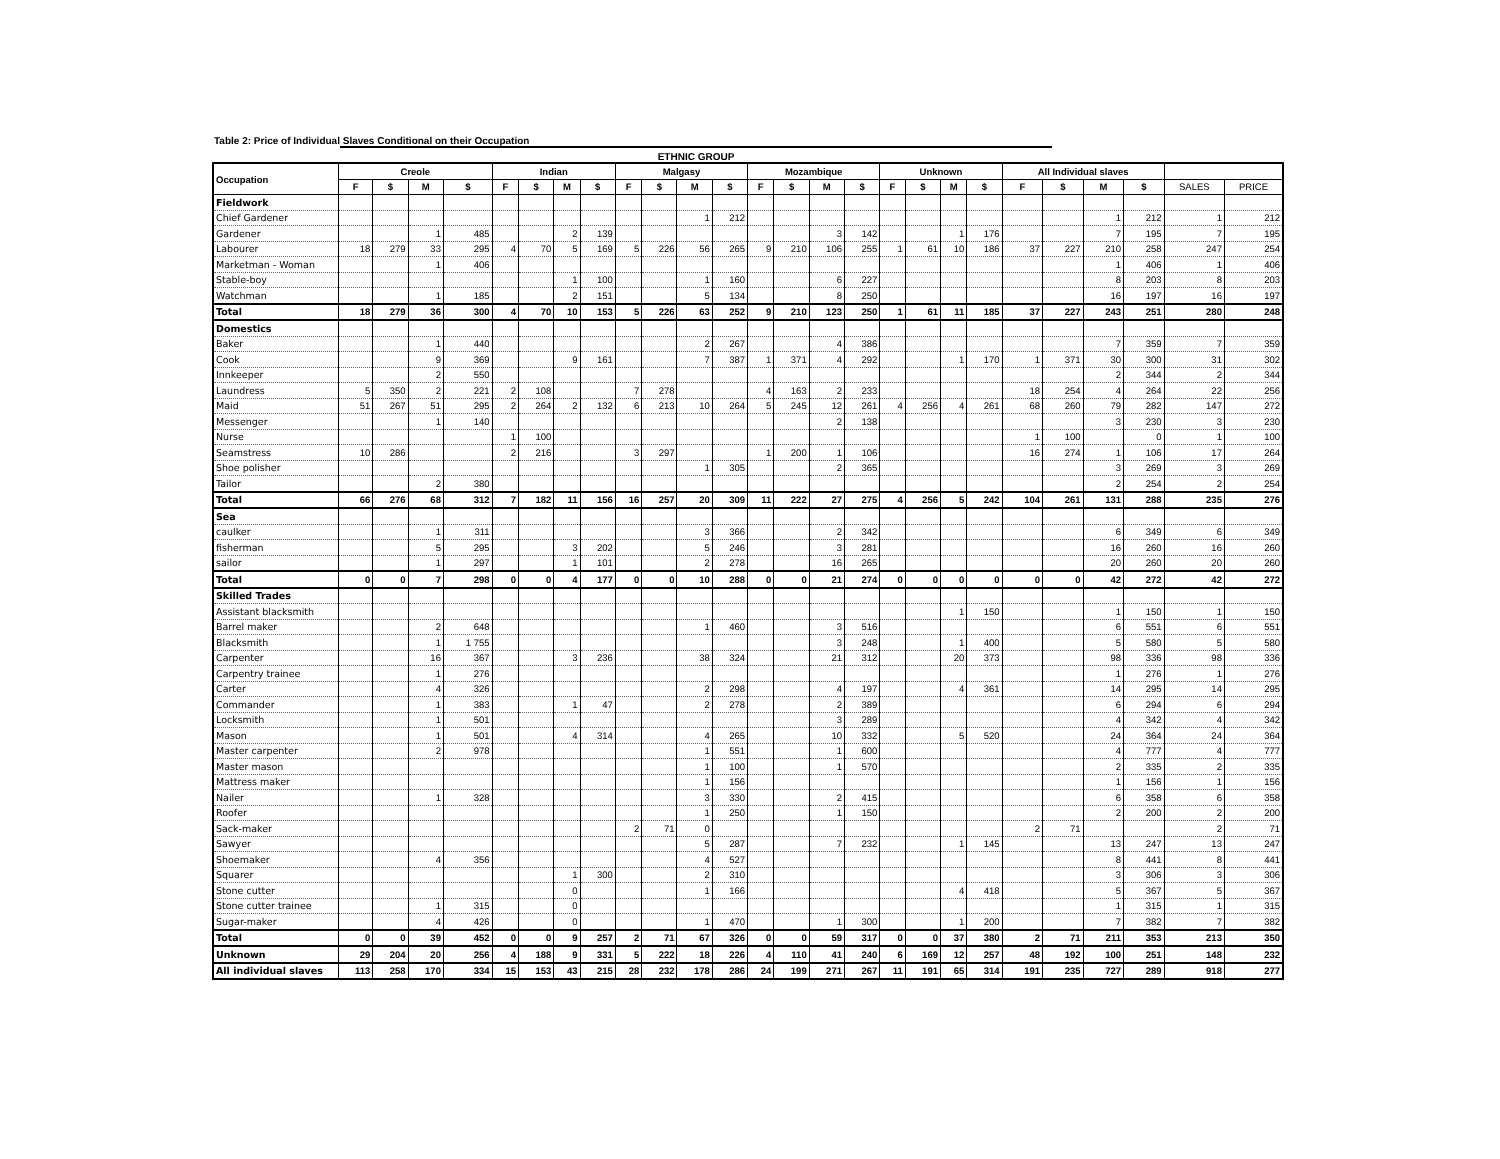Table 2: Price of Individual Slaves Conditional on their Occupation
ETHNIC GROUP
| Occupation | Creole | | | | Indian | | | | Malgasy | | | | Mozambique | | | | Unknown | | | | All Individual slaves | | | | | |
| --- | --- | --- | --- | --- | --- | --- | --- | --- | --- | --- | --- | --- | --- | --- | --- | --- | --- | --- | --- | --- | --- | --- | --- | --- | --- | --- |
| | F | $ | M | $ | F | $ | M | $ | F | $ | M | $ | F | $ | M | $ | F | $ | M | $ | F | $ | M | $ | SALES | PRICE |
| Fieldwork | | | | | | | | | | | | | | | | | | | | | | | | | | |
| Chief Gardener | | | | | | | | | | | 1 | 212 | | | | | | | | | | | 1 | 212 | 1 | 212 |
| Gardener | | | 1 | 485 | | | 2 | 139 | | | | | | | 3 | 142 | | | 1 | 176 | | | 7 | 195 | 7 | 195 |
| Labourer | 18 | 279 | 33 | 295 | 4 | 70 | 5 | 169 | 5 | 226 | 56 | 265 | 9 | 210 | 106 | 255 | 1 | 61 | 10 | 186 | 37 | 227 | 210 | 258 | 247 | 254 |
| Marketman - Woman | | | 1 | 406 | | | | | | | | | | | | | | | | | | | 1 | 406 | 1 | 406 |
| Stable-boy | | | | | | | 1 | 100 | | | 1 | 160 | | | 6 | 227 | | | | | | | 8 | 203 | 8 | 203 |
| Watchman | | | 1 | 185 | | | 2 | 151 | | | 5 | 134 | | | 8 | 250 | | | | | | | 16 | 197 | 16 | 197 |
| Total | 18 | 279 | 36 | 300 | 4 | 70 | 10 | 153 | 5 | 226 | 63 | 252 | 9 | 210 | 123 | 250 | 1 | 61 | 11 | 185 | 37 | 227 | 243 | 251 | 280 | 248 |
| Domestics | | | | | | | | | | | | | | | | | | | | | | | | | | |
| Baker | | | 1 | 440 | | | | | | | 2 | 267 | | | 4 | 386 | | | | | | | 7 | 359 | 7 | 359 |
| Cook | | | 9 | 369 | | | 9 | 161 | | | 7 | 387 | 1 | 371 | 4 | 292 | | | 1 | 170 | 1 | 371 | 30 | 300 | 31 | 302 |
| Innkeeper | | | 2 | 550 | | | | | | | | | | | | | | | | | | | 2 | 344 | 2 | 344 |
| Laundress | 5 | 350 | 2 | 221 | 2 | 108 | | | 7 | 278 | | | 4 | 163 | 2 | 233 | | | | | 18 | 254 | 4 | 264 | 22 | 256 |
| Maid | 51 | 267 | 51 | 295 | 2 | 264 | 2 | 132 | 6 | 213 | 10 | 264 | 5 | 245 | 12 | 261 | 4 | 256 | 4 | 261 | 68 | 260 | 79 | 282 | 147 | 272 |
| Messenger | | | 1 | 140 | | | | | | | | | | | 2 | 138 | | | | | | | 3 | 230 | 3 | 230 |
| Nurse | | | | | 1 | 100 | | | | | | | | | | | | | | | 1 | 100 | | 0 | 1 | 100 |
| Seamstress | 10 | 286 | | | 2 | 216 | | | 3 | 297 | | | 1 | 200 | 1 | 106 | | | | | 16 | 274 | 1 | 106 | 17 | 264 |
| Shoe polisher | | | | | | | | | | | 1 | 305 | | | 2 | 365 | | | | | | | 3 | 269 | 3 | 269 |
| Tailor | | | 2 | 380 | | | | | | | | | | | | | | | | | | | 2 | 254 | 2 | 254 |
| Total | 66 | 276 | 68 | 312 | 7 | 182 | 11 | 156 | 16 | 257 | 20 | 309 | 11 | 222 | 27 | 275 | 4 | 256 | 5 | 242 | 104 | 261 | 131 | 288 | 235 | 276 |
| Sea | | | | | | | | | | | | | | | | | | | | | | | | | | |
| caulker | | | 1 | 311 | | | | | | | 3 | 366 | | | 2 | 342 | | | | | | | 6 | 349 | 6 | 349 |
| fisherman | | | 5 | 295 | | | 3 | 202 | | | 5 | 246 | | | 3 | 281 | | | | | | | 16 | 260 | 16 | 260 |
| sailor | | | 1 | 297 | | | 1 | 101 | | | 2 | 278 | | | 16 | 265 | | | | | | | 20 | 260 | 20 | 260 |
| Total | 0 | 0 | 7 | 298 | 0 | 0 | 4 | 177 | 0 | 0 | 10 | 288 | 0 | 0 | 21 | 274 | 0 | 0 | 0 | 0 | 0 | 0 | 42 | 272 | 42 | 272 |
| Skilled Trades | | | | | | | | | | | | | | | | | | | | | | | | | | |
| Assistant blacksmith | | | | | | | | | | | | | | | | | | | 1 | 150 | | | 1 | 150 | 1 | 150 |
| Barrel maker | | | 2 | 648 | | | | | | | 1 | 460 | | | 3 | 516 | | | | | | | 6 | 551 | 6 | 551 |
| Blacksmith | | | 1 | 1 755 | | | | | | | | | | | 3 | 248 | | | 1 | 400 | | | 5 | 580 | 5 | 580 |
| Carpenter | | | 16 | 367 | | | 3 | 236 | | | 38 | 324 | | | 21 | 312 | | | 20 | 373 | | | 98 | 336 | 98 | 336 |
| Carpentry trainee | | | 1 | 276 | | | | | | | | | | | | | | | | | | | 1 | 276 | 1 | 276 |
| Carter | | | 4 | 326 | | | | | | | 2 | 298 | | | 4 | 197 | | | 4 | 361 | | | 14 | 295 | 14 | 295 |
| Commander | | | 1 | 383 | | | 1 | 47 | | | 2 | 278 | | | 2 | 389 | | | | | | | 6 | 294 | 6 | 294 |
| Locksmith | | | 1 | 501 | | | | | | | | | | | 3 | 289 | | | | | | | 4 | 342 | 4 | 342 |
| Mason | | | 1 | 501 | | | 4 | 314 | | | 4 | 265 | | | 10 | 332 | | | 5 | 520 | | | 24 | 364 | 24 | 364 |
| Master carpenter | | | 2 | 978 | | | | | | | 1 | 551 | | | 1 | 600 | | | | | | | 4 | 777 | 4 | 777 |
| Master mason | | | | | | | | | | | 1 | 100 | | | 1 | 570 | | | | | | | 2 | 335 | 2 | 335 |
| Mattress maker | | | | | | | | | | | 1 | 156 | | | | | | | | | | | 1 | 156 | 1 | 156 |
| Nailer | | | 1 | 328 | | | | | | | 3 | 330 | | | 2 | 415 | | | | | | | 6 | 358 | 6 | 358 |
| Roofer | | | | | | | | | | | 1 | 250 | | | 1 | 150 | | | | | | | 2 | 200 | 2 | 200 |
| Sack-maker | | | | | | | | | 2 | 71 | 0 | | | | | | | | | | 2 | 71 | | | 2 | 71 |
| Sawyer | | | | | | | | | | | 5 | 287 | | | 7 | 232 | | | 1 | 145 | | | 13 | 247 | 13 | 247 |
| Shoemaker | | | 4 | 356 | | | | | | | 4 | 527 | | | | | | | | | | | 8 | 441 | 8 | 441 |
| Squarer | | | | | | | 1 | 300 | | | 2 | 310 | | | | | | | | | | | 3 | 306 | 3 | 306 |
| Stone cutter | | | | | | | 0 | | | | 1 | 166 | | | | | | | 4 | 418 | | | 5 | 367 | 5 | 367 |
| Stone cutter trainee | | | 1 | 315 | | | 0 | | | | | | | | | | | | | | | | 1 | 315 | 1 | 315 |
| Sugar-maker | | | 4 | 426 | | | 0 | | | | 1 | 470 | | | 1 | 300 | | | 1 | 200 | | | 7 | 382 | 7 | 382 |
| Total | 0 | 0 | 39 | 452 | 0 | 0 | 9 | 257 | 2 | 71 | 67 | 326 | 0 | 0 | 59 | 317 | 0 | 0 | 37 | 380 | 2 | 71 | 211 | 353 | 213 | 350 |
| Unknown | 29 | 204 | 20 | 256 | 4 | 188 | 9 | 331 | 5 | 222 | 18 | 226 | 4 | 110 | 41 | 240 | 6 | 169 | 12 | 257 | 48 | 192 | 100 | 251 | 148 | 232 |
| All individual slaves | 113 | 258 | 170 | 334 | 15 | 153 | 43 | 215 | 28 | 232 | 178 | 286 | 24 | 199 | 271 | 267 | 11 | 191 | 65 | 314 | 191 | 235 | 727 | 289 | 918 | 277 |